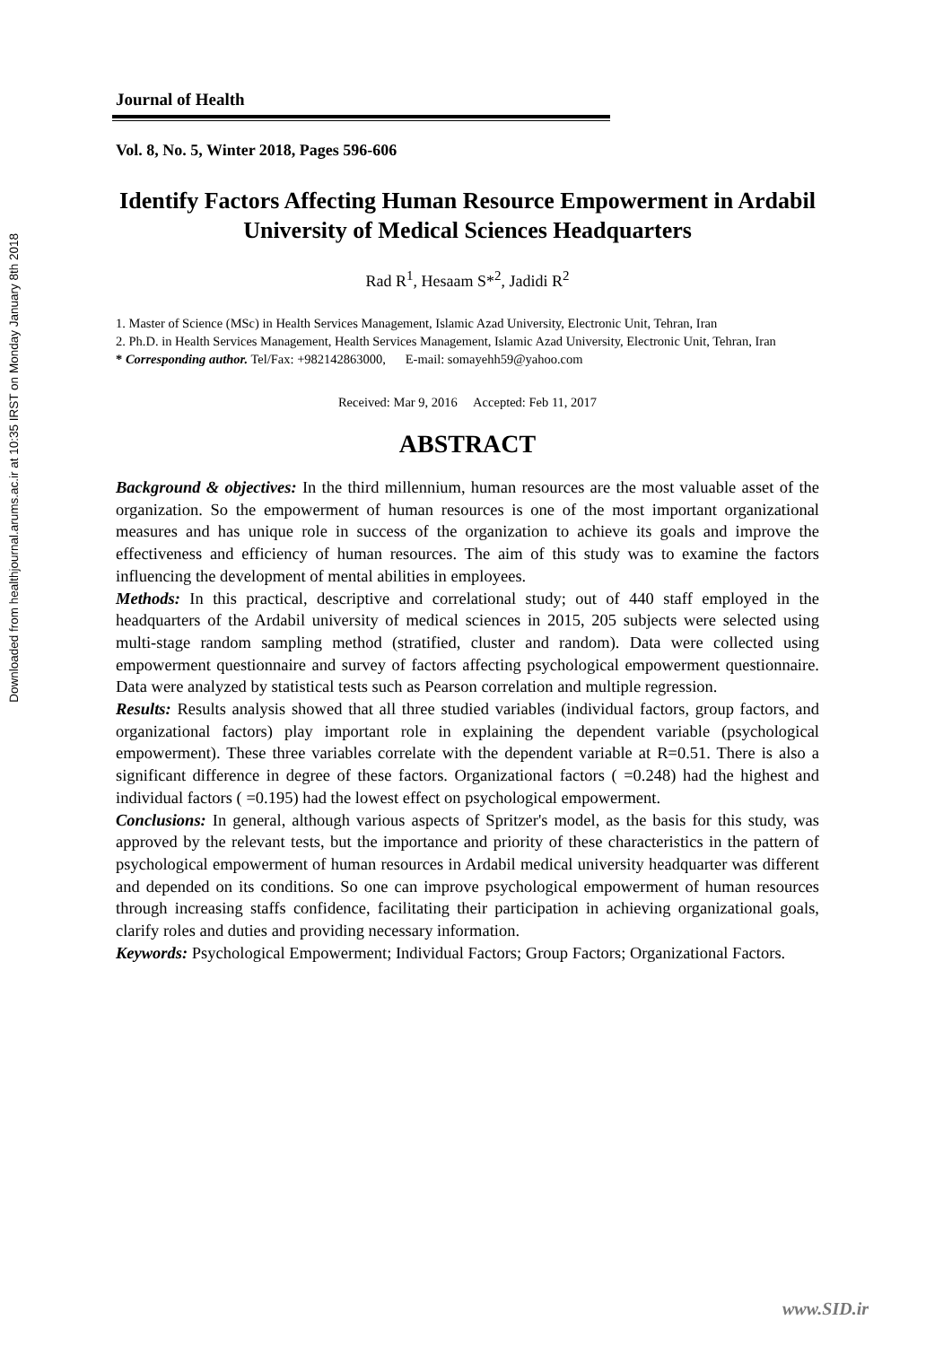Downloaded from healthjournal.arums.ac.ir at 10:35 IRST on Monday January 8th 2018
Journal of Health
Vol. 8, No. 5, Winter 2018, Pages 596-606
Identify Factors Affecting Human Resource Empowerment in Ardabil University of Medical Sciences Headquarters
Rad R<sup>1</sup>, Hesaam S*<sup>2</sup>, Jadidi R<sup>2</sup>
1. Master of Science (MSc) in Health Services Management, Islamic Azad University, Electronic Unit, Tehran, Iran
2. Ph.D. in Health Services Management, Health Services Management, Islamic Azad University, Electronic Unit, Tehran, Iran
* Corresponding author. Tel/Fax: +982142863000, E-mail: somayehh59@yahoo.com
Received: Mar 9, 2016 Accepted: Feb 11, 2017
ABSTRACT
Background & objectives: In the third millennium, human resources are the most valuable asset of the organization. So the empowerment of human resources is one of the most important organizational measures and has unique role in success of the organization to achieve its goals and improve the effectiveness and efficiency of human resources. The aim of this study was to examine the factors influencing the development of mental abilities in employees.
Methods: In this practical, descriptive and correlational study; out of 440 staff employed in the headquarters of the Ardabil university of medical sciences in 2015, 205 subjects were selected using multi-stage random sampling method (stratified, cluster and random). Data were collected using empowerment questionnaire and survey of factors affecting psychological empowerment questionnaire. Data were analyzed by statistical tests such as Pearson correlation and multiple regression.
Results: Results analysis showed that all three studied variables (individual factors, group factors, and organizational factors) play important role in explaining the dependent variable (psychological empowerment). These three variables correlate with the dependent variable at R=0.51. There is also a significant difference in degree of these factors. Organizational factors ( =0.248) had the highest and individual factors ( =0.195) had the lowest effect on psychological empowerment.
Conclusions: In general, although various aspects of Spritzer's model, as the basis for this study, was approved by the relevant tests, but the importance and priority of these characteristics in the pattern of psychological empowerment of human resources in Ardabil medical university headquarter was different and depended on its conditions. So one can improve psychological empowerment of human resources through increasing staffs confidence, facilitating their participation in achieving organizational goals, clarify roles and duties and providing necessary information.
Keywords: Psychological Empowerment; Individual Factors; Group Factors; Organizational Factors.
www.SID.ir